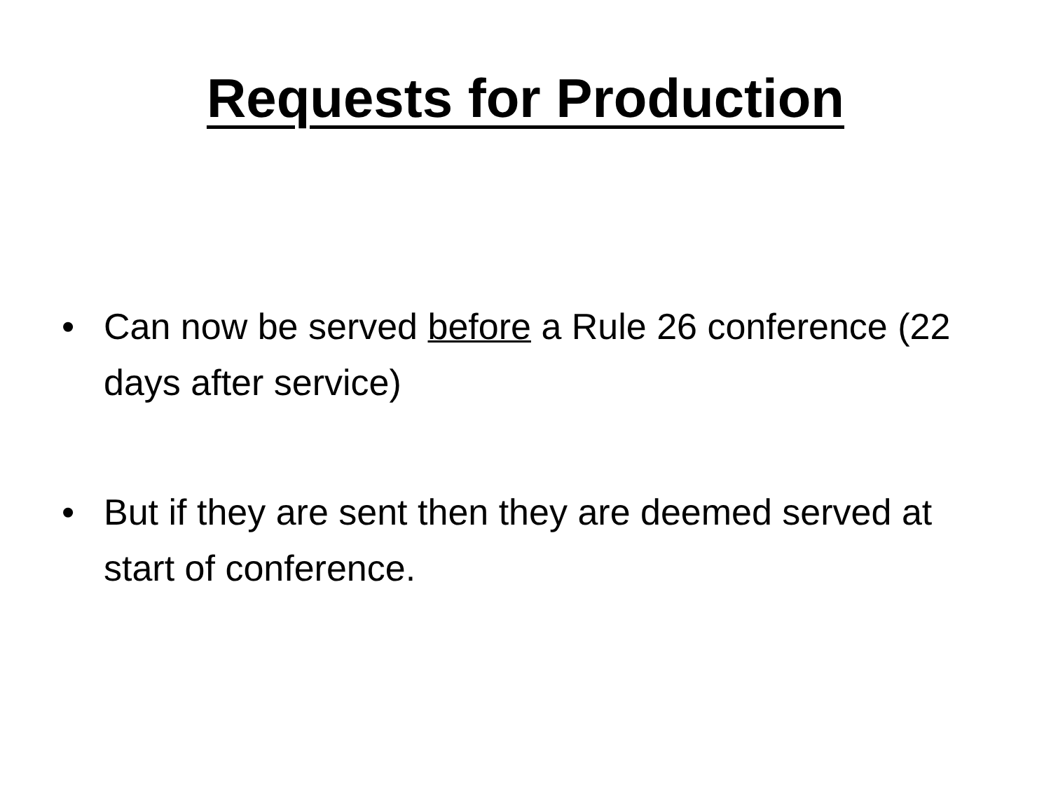Requests for Production
• Can now be served before a Rule 26 conference (22 days after service)
• But if they are sent then they are deemed served at start of conference.